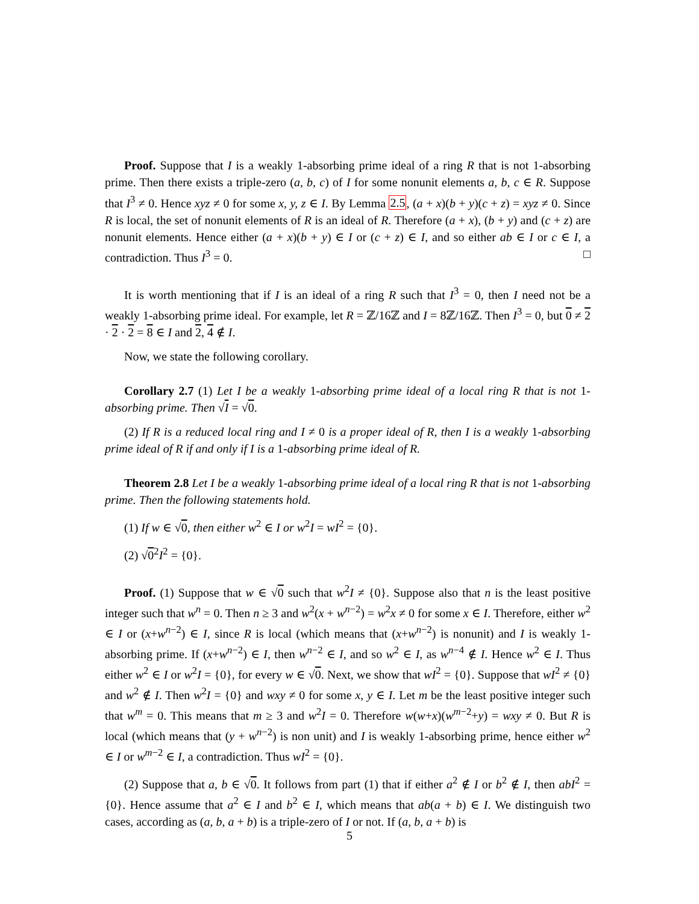Proof. Suppose that I is a weakly 1-absorbing prime ideal of a ring R that is not 1-absorbing prime. Then there exists a triple-zero (a, b, c) of I for some nonunit elements a, b, c ∈ R. Suppose that I<sup>3</sup> ≠ 0. Hence xyz ≠ 0 for some x, y, z ∈ I. By Lemma 2.5, (a + x)(b + y)(c + z) = xyz ≠ 0. Since R is local, the set of nonunit elements of R is an ideal of R. Therefore (a + x), (b + y) and (c + z) are nonunit elements. Hence either (a + x)(b + y) ∈ I or (c + z) ∈ I, and so either ab ∈ I or c ∈ I, a contradiction. Thus I<sup>3</sup> = 0. □
It is worth mentioning that if I is an ideal of a ring R such that I<sup>3</sup> = 0, then I need not be a weakly 1-absorbing prime ideal. For example, let R = ℤ/16ℤ and I = 8ℤ/16ℤ. Then I<sup>3</sup> = 0, but 0 ≠ 2 · 2 · 2 = 8 ∈ I and 2, 4 ∉ I.
Now, we state the following corollary.
Corollary 2.7 (1) Let I be a weakly 1-absorbing prime ideal of a local ring R that is not 1-absorbing prime. Then √I = √0.
(2) If R is a reduced local ring and I ≠ 0 is a proper ideal of R, then I is a weakly 1-absorbing prime ideal of R if and only if I is a 1-absorbing prime ideal of R.
Theorem 2.8 Let I be a weakly 1-absorbing prime ideal of a local ring R that is not 1-absorbing prime. Then the following statements hold.
(1) If w ∈ √0, then either w<sup>2</sup> ∈ I or w<sup>2</sup>I = wI<sup>2</sup> = {0}.
(2) √0<sup>2</sup>I<sup>2</sup> = {0}.
Proof. (1) Suppose that w ∈ √0 such that w<sup>2</sup>I ≠ {0}. Suppose also that n is the least positive integer such that w<sup>n</sup> = 0. Then n ≥ 3 and w<sup>2</sup>(x + w<sup>n−2</sup>) = w<sup>2</sup>x ≠ 0 for some x ∈ I. Therefore, either w<sup>2</sup> ∈ I or (x+w<sup>n−2</sup>) ∈ I, since R is local (which means that (x+w<sup>n−2</sup>) is nonunit) and I is weakly 1-absorbing prime. If (x+w<sup>n−2</sup>) ∈ I, then w<sup>n−2</sup> ∈ I, and so w<sup>2</sup> ∈ I, as w<sup>n−4</sup> ∉ I. Hence w<sup>2</sup> ∈ I. Thus either w<sup>2</sup> ∈ I or w<sup>2</sup>I = {0}, for every w ∈ √0. Next, we show that wI<sup>2</sup> = {0}. Suppose that wI<sup>2</sup> ≠ {0} and w<sup>2</sup> ∉ I. Then w<sup>2</sup>I = {0} and wxy ≠ 0 for some x, y ∈ I. Let m be the least positive integer such that w<sup>m</sup> = 0. This means that m ≥ 3 and w<sup>2</sup>I = 0. Therefore w(w+x)(w<sup>m−2</sup>+y) = wxy ≠ 0. But R is local (which means that (y + w<sup>n−2</sup>) is non unit) and I is weakly 1-absorbing prime, hence either w<sup>2</sup> ∈ I or w<sup>m−2</sup> ∈ I, a contradiction. Thus wI<sup>2</sup> = {0}.
(2) Suppose that a, b ∈ √0. It follows from part (1) that if either a<sup>2</sup> ∉ I or b<sup>2</sup> ∉ I, then abI<sup>2</sup> = {0}. Hence assume that a<sup>2</sup> ∈ I and b<sup>2</sup> ∈ I, which means that ab(a + b) ∈ I. We distinguish two cases, according as (a, b, a + b) is a triple-zero of I or not. If (a, b, a + b) is
5